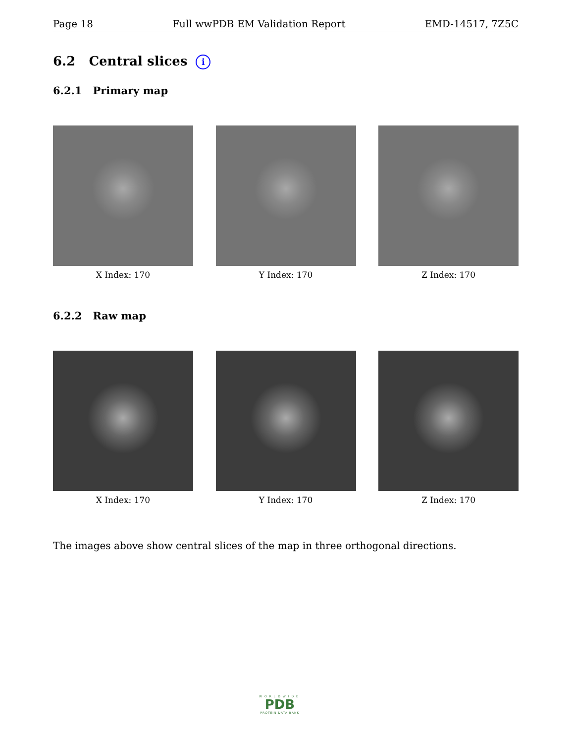Page 18 Full wwPDB EM Validation Report EMD-14517, 7Z5C
6.2 Central slices i
6.2.1 Primary map
X Index: 170 Y Index: 170 Z Index: 170
6.2.2 Raw map
X Index: 170 Y Index: 170 Z Index: 170
The images above show central slices of the map in three orthogonal directions.
WORLDWIDE
PDB
PROTEIN DATA BANK